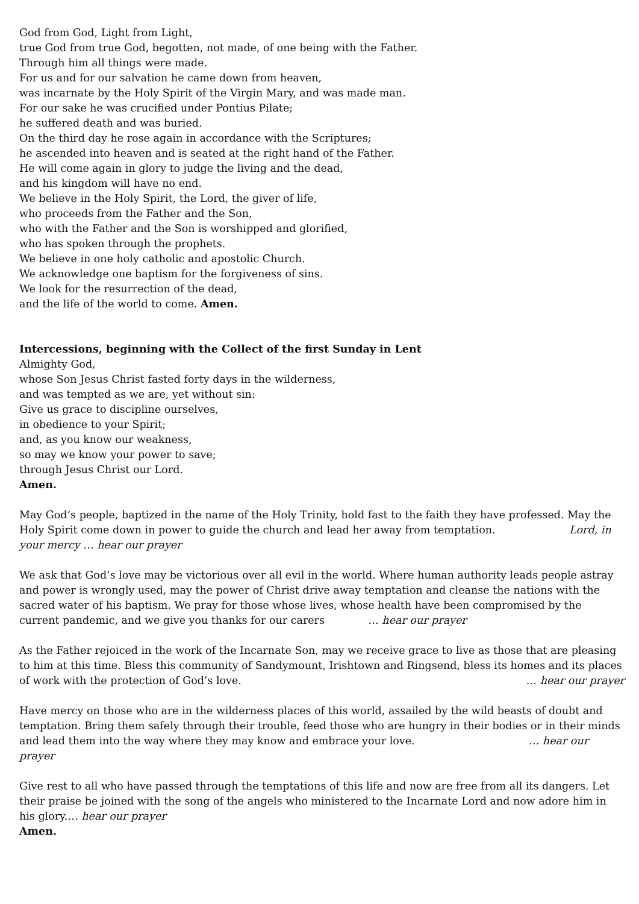God from God, Light from Light,
true God from true God, begotten, not made, of one being with the Father.
Through him all things were made.
For us and for our salvation he came down from heaven,
was incarnate by the Holy Spirit of the Virgin Mary, and was made man.
For our sake he was crucified under Pontius Pilate;
he suffered death and was buried.
On the third day he rose again in accordance with the Scriptures;
he ascended into heaven and is seated at the right hand of the Father.
He will come again in glory to judge the living and the dead,
and his kingdom will have no end.
We believe in the Holy Spirit, the Lord, the giver of life,
who proceeds from the Father and the Son,
who with the Father and the Son is worshipped and glorified,
who has spoken through the prophets.
We believe in one holy catholic and apostolic Church.
We acknowledge one baptism for the forgiveness of sins.
We look for the resurrection of the dead,
and the life of the world to come. Amen.
Intercessions, beginning with the Collect of the first Sunday in Lent
Almighty God,
whose Son Jesus Christ fasted forty days in the wilderness,
and was tempted as we are, yet without sin:
Give us grace to discipline ourselves,
in obedience to your Spirit;
and, as you know our weakness,
so may we know your power to save;
through Jesus Christ our Lord.
Amen.
May God’s people, baptized in the name of the Holy Trinity, hold fast to the faith they have professed. May the Holy Spirit come down in power to guide the church and lead her away from temptation. Lord, in your mercy … hear our prayer
We ask that God’s love may be victorious over all evil in the world. Where human authority leads people astray and power is wrongly used, may the power of Christ drive away temptation and cleanse the nations with the sacred water of his baptism. We pray for those whose lives, whose health have been compromised by the current pandemic, and we give you thanks for our carers … hear our prayer
As the Father rejoiced in the work of the Incarnate Son, may we receive grace to live as those that are pleasing to him at this time. Bless this community of Sandymount, Irishtown and Ringsend, bless its homes and its places of work with the protection of God’s love. … hear our prayer
Have mercy on those who are in the wilderness places of this world, assailed by the wild beasts of doubt and temptation. Bring them safely through their trouble, feed those who are hungry in their bodies or in their minds and lead them into the way where they may know and embrace your love. … hear our prayer
Give rest to all who have passed through the temptations of this life and now are free from all its dangers. Let their praise be joined with the song of the angels who ministered to the Incarnate Lord and now adore him in his glory.… hear our prayer
Amen.